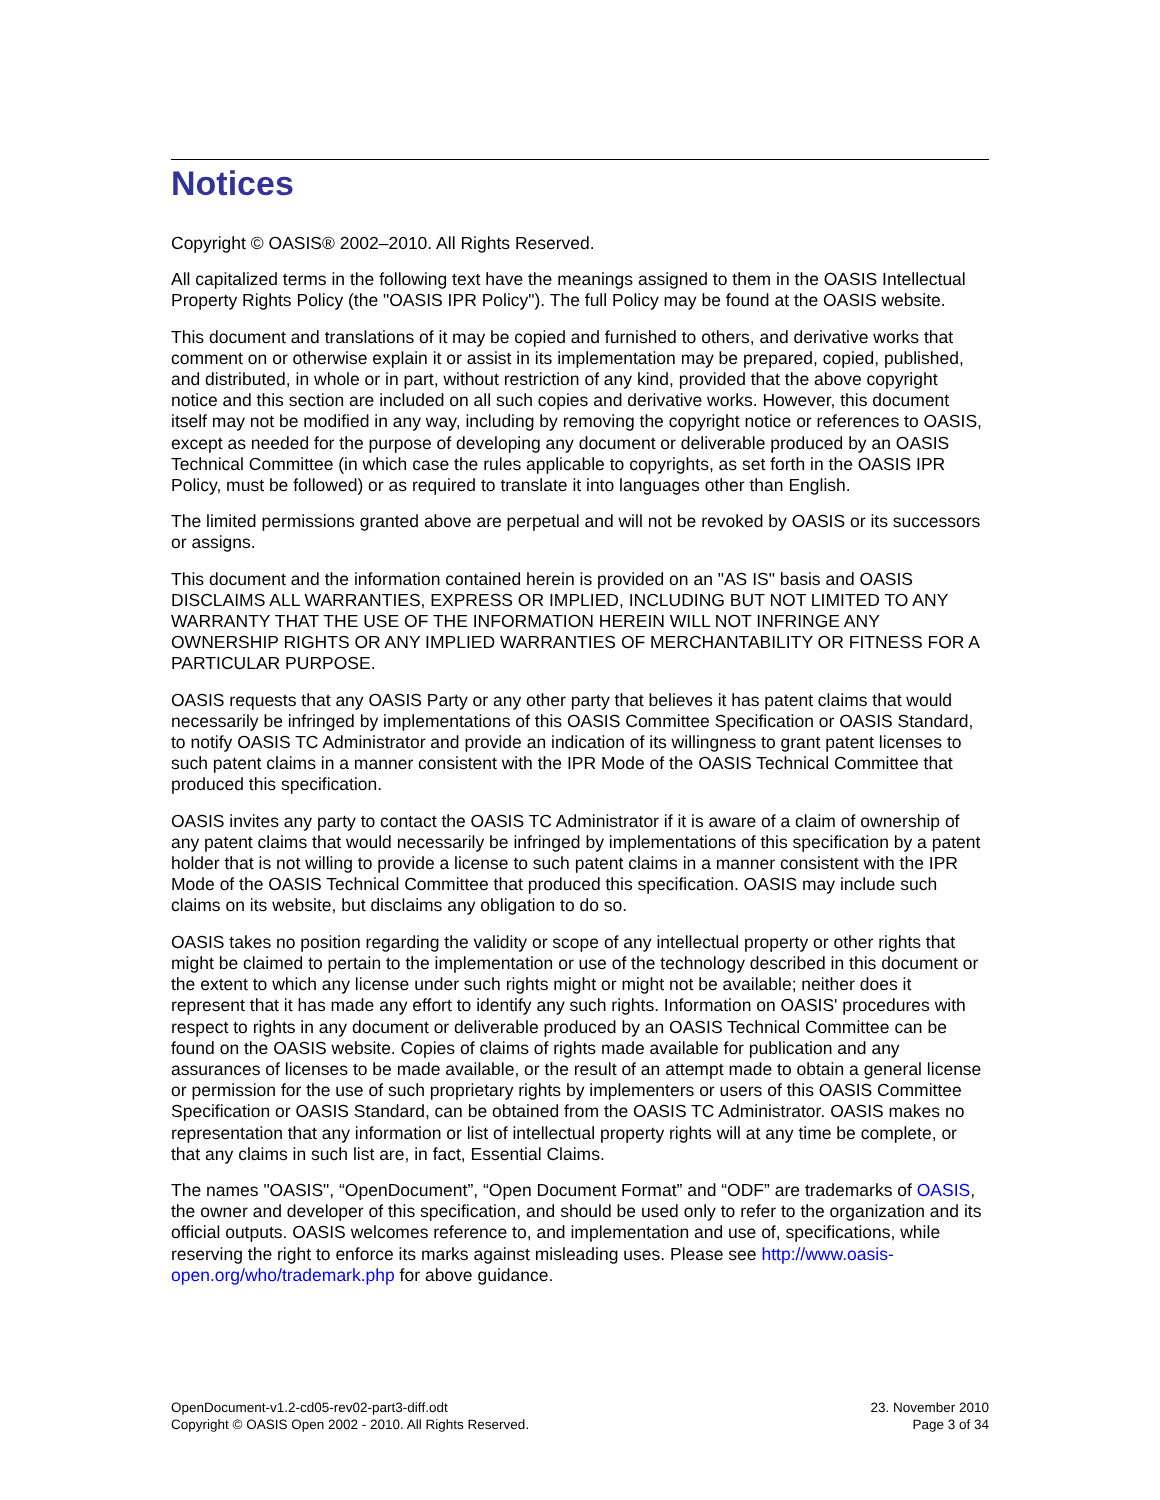Notices
Copyright © OASIS® 2002–2010. All Rights Reserved.
All capitalized terms in the following text have the meanings assigned to them in the OASIS Intellectual Property Rights Policy (the "OASIS IPR Policy"). The full Policy may be found at the OASIS website.
This document and translations of it may be copied and furnished to others, and derivative works that comment on or otherwise explain it or assist in its implementation may be prepared, copied, published, and distributed, in whole or in part, without restriction of any kind, provided that the above copyright notice and this section are included on all such copies and derivative works. However, this document itself may not be modified in any way, including by removing the copyright notice or references to OASIS, except as needed for the purpose of developing any document or deliverable produced by an OASIS Technical Committee (in which case the rules applicable to copyrights, as set forth in the OASIS IPR Policy, must be followed) or as required to translate it into languages other than English.
The limited permissions granted above are perpetual and will not be revoked by OASIS or its successors or assigns.
This document and the information contained herein is provided on an "AS IS" basis and OASIS DISCLAIMS ALL WARRANTIES, EXPRESS OR IMPLIED, INCLUDING BUT NOT LIMITED TO ANY WARRANTY THAT THE USE OF THE INFORMATION HEREIN WILL NOT INFRINGE ANY OWNERSHIP RIGHTS OR ANY IMPLIED WARRANTIES OF MERCHANTABILITY OR FITNESS FOR A PARTICULAR PURPOSE.
OASIS requests that any OASIS Party or any other party that believes it has patent claims that would necessarily be infringed by implementations of this OASIS Committee Specification or OASIS Standard, to notify OASIS TC Administrator and provide an indication of its willingness to grant patent licenses to such patent claims in a manner consistent with the IPR Mode of the OASIS Technical Committee that produced this specification.
OASIS invites any party to contact the OASIS TC Administrator if it is aware of a claim of ownership of any patent claims that would necessarily be infringed by implementations of this specification by a patent holder that is not willing to provide a license to such patent claims in a manner consistent with the IPR Mode of the OASIS Technical Committee that produced this specification. OASIS may include such claims on its website, but disclaims any obligation to do so.
OASIS takes no position regarding the validity or scope of any intellectual property or other rights that might be claimed to pertain to the implementation or use of the technology described in this document or the extent to which any license under such rights might or might not be available; neither does it represent that it has made any effort to identify any such rights. Information on OASIS' procedures with respect to rights in any document or deliverable produced by an OASIS Technical Committee can be found on the OASIS website. Copies of claims of rights made available for publication and any assurances of licenses to be made available, or the result of an attempt made to obtain a general license or permission for the use of such proprietary rights by implementers or users of this OASIS Committee Specification or OASIS Standard, can be obtained from the OASIS TC Administrator. OASIS makes no representation that any information or list of intellectual property rights will at any time be complete, or that any claims in such list are, in fact, Essential Claims.
The names "OASIS", “OpenDocument”, “Open Document Format” and “ODF” are trademarks of OASIS, the owner and developer of this specification, and should be used only to refer to the organization and its official outputs. OASIS welcomes reference to, and implementation and use of, specifications, while reserving the right to enforce its marks against misleading uses. Please see http://www.oasis-open.org/who/trademark.php for above guidance.
OpenDocument-v1.2-cd05-rev02-part3-diff.odt
Copyright © OASIS Open 2002 - 2010. All Rights Reserved.
23. November 2010
Page 3 of 34